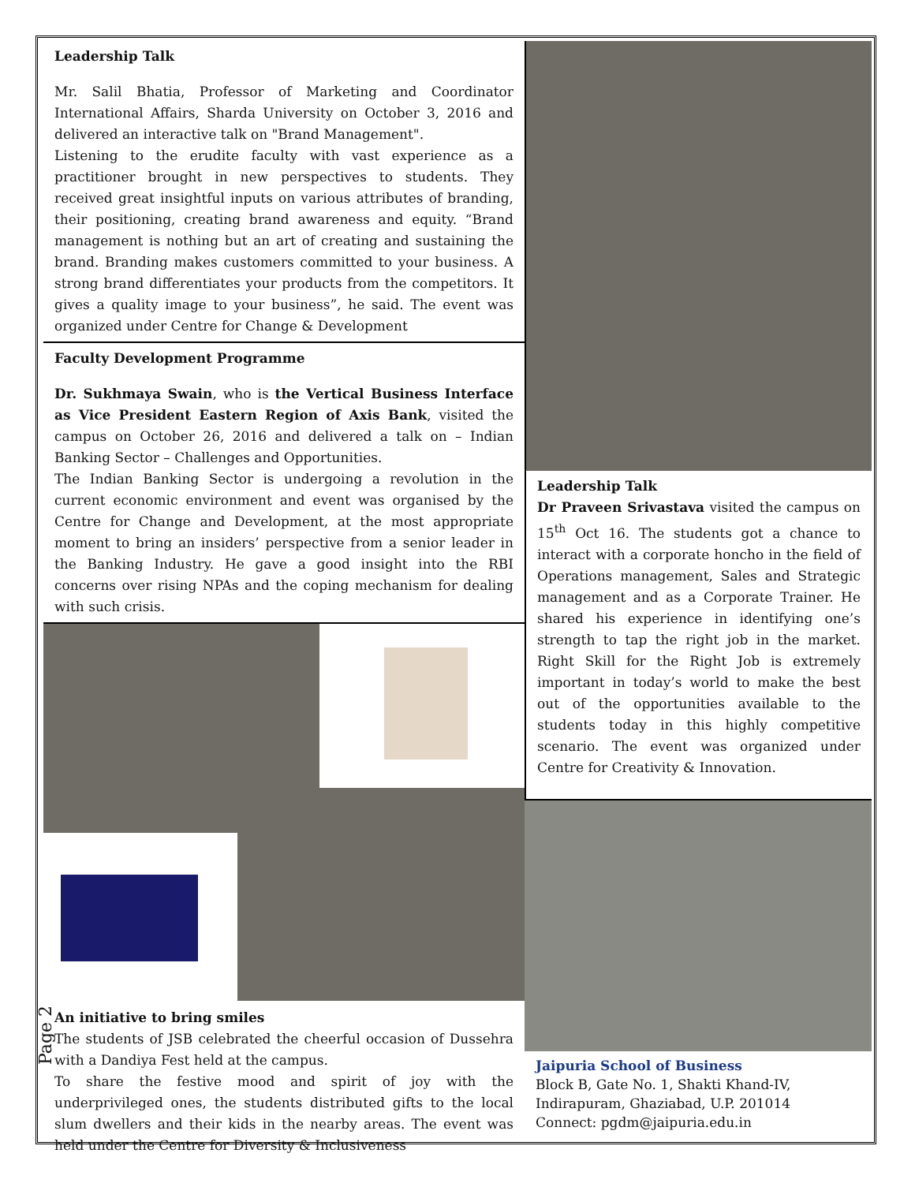Page 2
Leadership Talk
Mr. Salil Bhatia, Professor of Marketing and Coordinator International Affairs, Sharda University on October 3, 2016 and delivered an interactive talk on "Brand Management".
Listening to the erudite faculty with vast experience as a practitioner brought in new perspectives to students. They received great insightful inputs on various attributes of branding, their positioning, creating brand awareness and equity. “Brand management is nothing but an art of creating and sustaining the brand. Branding makes customers committed to your business. A strong brand differentiates your products from the competitors. It gives a quality image to your business”, he said. The event was organized under Centre for Change & Development
Faculty Development Programme
Dr. Sukhmaya Swain, who is the Vertical Business Interface as Vice President Eastern Region of Axis Bank, visited the campus on October 26, 2016 and delivered a talk on – Indian Banking Sector – Challenges and Opportunities.
The Indian Banking Sector is undergoing a revolution in the current economic environment and event was organised by the Centre for Change and Development, at the most appropriate moment to bring an insiders’ perspective from a senior leader in the Banking Industry. He gave a good insight into the RBI concerns over rising NPAs and the coping mechanism for dealing with such crisis.
An initiative to bring smiles
The students of JSB celebrated the cheerful occasion of Dussehra with a Dandiya Fest held at the campus.
To share the festive mood and spirit of joy with the underprivileged ones, the students distributed gifts to the local slum dwellers and their kids in the nearby areas. The event was held under the Centre for Diversity & Inclusiveness
Leadership Talk
Dr Praveen Srivastava visited the campus on 15<sup>th</sup> Oct 16. The students got a chance to interact with a corporate honcho in the field of Operations management, Sales and Strategic management and as a Corporate Trainer. He shared his experience in identifying one’s strength to tap the right job in the market. Right Skill for the Right Job is extremely important in today’s world to make the best out of the opportunities available to the students today in this highly competitive scenario. The event was organized under Centre for Creativity & Innovation.
Jaipuria School of Business
Block B, Gate No. 1, Shakti Khand-IV, Indirapuram, Ghaziabad, U.P. 201014
Connect: pgdm@jaipuria.edu.in